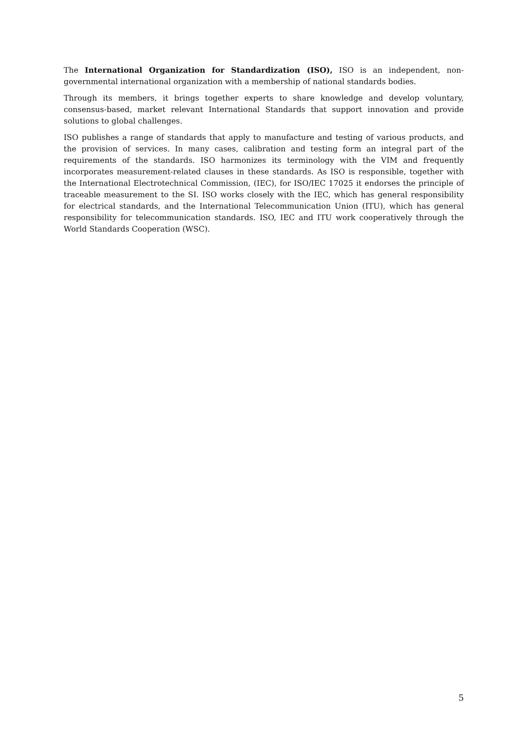The International Organization for Standardization (ISO), ISO is an independent, non-governmental international organization with a membership of national standards bodies.
Through its members, it brings together experts to share knowledge and develop voluntary, consensus-based, market relevant International Standards that support innovation and provide solutions to global challenges.
ISO publishes a range of standards that apply to manufacture and testing of various products, and the provision of services. In many cases, calibration and testing form an integral part of the requirements of the standards. ISO harmonizes its terminology with the VIM and frequently incorporates measurement-related clauses in these standards. As ISO is responsible, together with the International Electrotechnical Commission, (IEC), for ISO/IEC 17025 it endorses the principle of traceable measurement to the SI. ISO works closely with the IEC, which has general responsibility for electrical standards, and the International Telecommunication Union (ITU), which has general responsibility for telecommunication standards. ISO, IEC and ITU work cooperatively through the World Standards Cooperation (WSC).
5